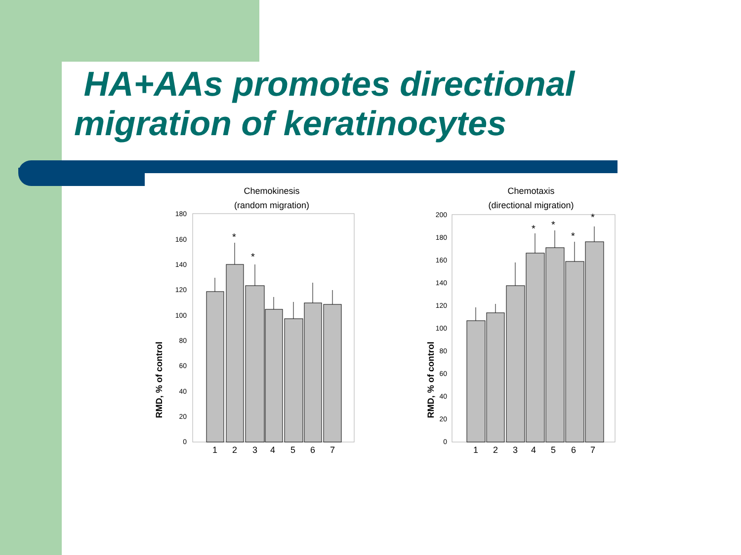HA+AAs promotes directional
migration of keratinocytes
Chemokinesis
(random migration)
RMD, % of control
0
20
40
60
80
100
120
140
160
180
*
*
1
2
3
4
5
6
7
Chemotaxis
(directional migration)
RMD, % of control
0
20
40
60
80
100
120
140
160
180
200
*
*
*
*
1
2
3
4
5
6
7